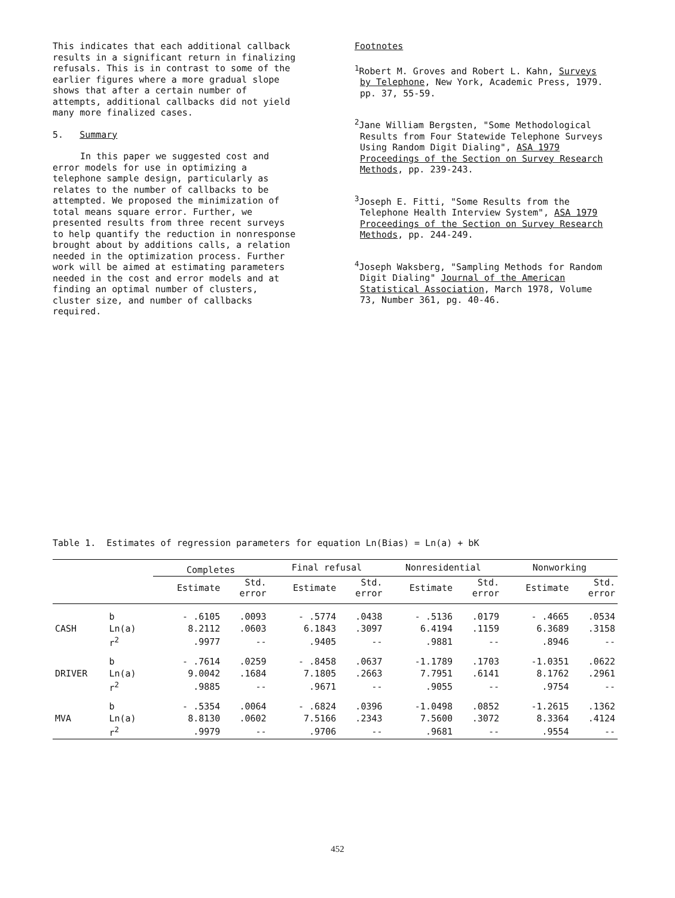This indicates that each additional callback results in a significant return in finalizing refusals. This is in contrast to some of the earlier figures where a more gradual slope shows that after a certain number of attempts, additional callbacks did not yield many more finalized cases.
5. Summary
In this paper we suggested cost and error models for use in optimizing a telephone sample design, particularly as relates to the number of callbacks to be attempted. We proposed the minimization of total means square error. Further, we presented results from three recent surveys to help quantify the reduction in nonresponse brought about by additions calls, a relation needed in the optimization process. Further work will be aimed at estimating parameters needed in the cost and error models and at finding an optimal number of clusters, cluster size, and number of callbacks required.
Footnotes
<sup>1</sup> Robert M. Groves and Robert L. Kahn, Surveys by Telephone, New York, Academic Press, 1979. pp. 37, 55-59.
<sup>2</sup> Jane William Bergsten, "Some Methodological Results from Four Statewide Telephone Surveys Using Random Digit Dialing", ASA 1979 Proceedings of the Section on Survey Research Methods, pp. 239-243.
<sup>3</sup> Joseph E. Fitti, "Some Results from the Telephone Health Interview System", ASA 1979 Proceedings of the Section on Survey Research Methods, pp. 244-249.
<sup>4</sup> Joseph Waksberg, "Sampling Methods for Random Digit Dialing" Journal of the American Statistical Association, March 1978, Volume 73, Number 361, pg. 40-46.
Table 1. Estimates of regression parameters for equation Ln(Bias) = Ln(a) + bK
| | | Completes | | Final refusal | | Nonresidential | | Nonworking | |
| --- | --- | --- | --- | --- | --- | --- | --- | --- | --- |
| | | Estimate | Std. error | Estimate | Std. error | Estimate | Std. error | Estimate | Std. error |
| | b | - .6105 | .0093 | - .5774 | .0438 | - .5136 | .0179 | - .4665 | .0534 |
| CASH | Ln(a) | 8.2112 | .0603 | 6.1843 | .3097 | 6.4194 | .1159 | 6.3689 | .3158 |
| | r<sup>2</sup> | .9977 | -- | .9405 | -- | .9881 | -- | .8946 | -- |
| | b | - .7614 | .0259 | - .8458 | .0637 | -1.1789 | .1703 | -1.0351 | .0622 |
| DRIVER | Ln(a) | 9.0042 | .1684 | 7.1805 | .2663 | 7.7951 | .6141 | 8.1762 | .2961 |
| | r<sup>2</sup> | .9885 | -- | .9671 | -- | .9055 | -- | .9754 | -- |
| | b | - .5354 | .0064 | - .6824 | .0396 | -1.0498 | .0852 | -1.2615 | .1362 |
| MVA | Ln(a) | 8.8130 | .0602 | 7.5166 | .2343 | 7.5600 | .3072 | 8.3364 | .4124 |
| | r<sup>2</sup> | .9979 | -- | .9706 | -- | .9681 | -- | .9554 | -- |
452